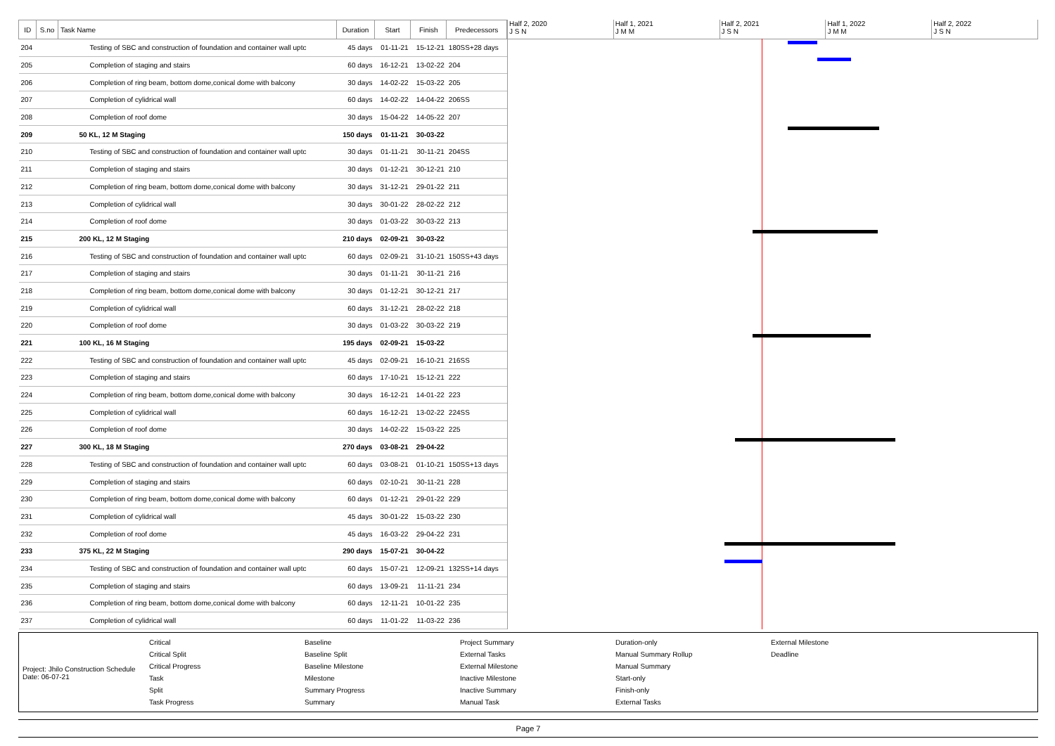| ID | S.no | Task Name | Duration | Start | Finish | Predecessors |
| --- | --- | --- | --- | --- | --- | --- |
| 204 | | Testing of SBC and construction of foundation and container wall uptc | 45 days | 01-11-21 | 15-12-21 | 180SS+28 days |
| 205 | | Completion of staging and stairs | 60 days | 16-12-21 | 13-02-22 | 204 |
| 206 | | Completion of ring beam, bottom dome,conical dome with balcony | 30 days | 14-02-22 | 15-03-22 | 205 |
| 207 | | Completion of cylidrical wall | 60 days | 14-02-22 | 14-04-22 | 206SS |
| 208 | | Completion of roof dome | 30 days | 15-04-22 | 14-05-22 | 207 |
| 209 | | 50 KL, 12 M Staging | 150 days | 01-11-21 | 30-03-22 | |
| 210 | | Testing of SBC and construction of foundation and container wall uptc | 30 days | 01-11-21 | 30-11-21 | 204SS |
| 211 | | Completion of staging and stairs | 30 days | 01-12-21 | 30-12-21 | 210 |
| 212 | | Completion of ring beam, bottom dome,conical dome with balcony | 30 days | 31-12-21 | 29-01-22 | 211 |
| 213 | | Completion of cylidrical wall | 30 days | 30-01-22 | 28-02-22 | 212 |
| 214 | | Completion of roof dome | 30 days | 01-03-22 | 30-03-22 | 213 |
| 215 | | 200 KL, 12 M Staging | 210 days | 02-09-21 | 30-03-22 | |
| 216 | | Testing of SBC and construction of foundation and container wall uptc | 60 days | 02-09-21 | 31-10-21 | 150SS+43 days |
| 217 | | Completion of staging and stairs | 30 days | 01-11-21 | 30-11-21 | 216 |
| 218 | | Completion of ring beam, bottom dome,conical dome with balcony | 30 days | 01-12-21 | 30-12-21 | 217 |
| 219 | | Completion of cylidrical wall | 60 days | 31-12-21 | 28-02-22 | 218 |
| 220 | | Completion of roof dome | 30 days | 01-03-22 | 30-03-22 | 219 |
| 221 | | 100 KL, 16 M Staging | 195 days | 02-09-21 | 15-03-22 | |
| 222 | | Testing of SBC and construction of foundation and container wall uptc | 45 days | 02-09-21 | 16-10-21 | 216SS |
| 223 | | Completion of staging and stairs | 60 days | 17-10-21 | 15-12-21 | 222 |
| 224 | | Completion of ring beam, bottom dome,conical dome with balcony | 30 days | 16-12-21 | 14-01-22 | 223 |
| 225 | | Completion of cylidrical wall | 60 days | 16-12-21 | 13-02-22 | 224SS |
| 226 | | Completion of roof dome | 30 days | 14-02-22 | 15-03-22 | 225 |
| 227 | | 300 KL, 18 M Staging | 270 days | 03-08-21 | 29-04-22 | |
| 228 | | Testing of SBC and construction of foundation and container wall uptc | 60 days | 03-08-21 | 01-10-21 | 150SS+13 days |
| 229 | | Completion of staging and stairs | 60 days | 02-10-21 | 30-11-21 | 228 |
| 230 | | Completion of ring beam, bottom dome,conical dome with balcony | 60 days | 01-12-21 | 29-01-22 | 229 |
| 231 | | Completion of cylidrical wall | 45 days | 30-01-22 | 15-03-22 | 230 |
| 232 | | Completion of roof dome | 45 days | 16-03-22 | 29-04-22 | 231 |
| 233 | | 375 KL, 22 M Staging | 290 days | 15-07-21 | 30-04-22 | |
| 234 | | Testing of SBC and construction of foundation and container wall uptc | 60 days | 15-07-21 | 12-09-21 | 132SS+14 days |
| 235 | | Completion of staging and stairs | 60 days | 13-09-21 | 11-11-21 | 234 |
| 236 | | Completion of ring beam, bottom dome,conical dome with balcony | 60 days | 12-11-21 | 10-01-22 | 235 |
| 237 | | Completion of cylidrical wall | 60 days | 11-01-22 | 11-03-22 | 236 |
Half 2, 2020
J S N
Half 1, 2021
J M M
Half 2, 2021
J S N
Half 1, 2022
J M M
Half 2, 2022
J S N
Project: Jhilo Construction Schedule
Date: 06-07-21
Critical
Baseline
Project Summary
Duration-only
External Milestone
Critical Split
Baseline Split
External Tasks
Manual Summary Rollup
Deadline
Critical Progress
Baseline Milestone
External Milestone
Manual Summary
Task
Milestone
Inactive Milestone
Start-only
Split
Summary Progress
Inactive Summary
Finish-only
Task Progress
Summary
Manual Task
External Tasks
Page 7